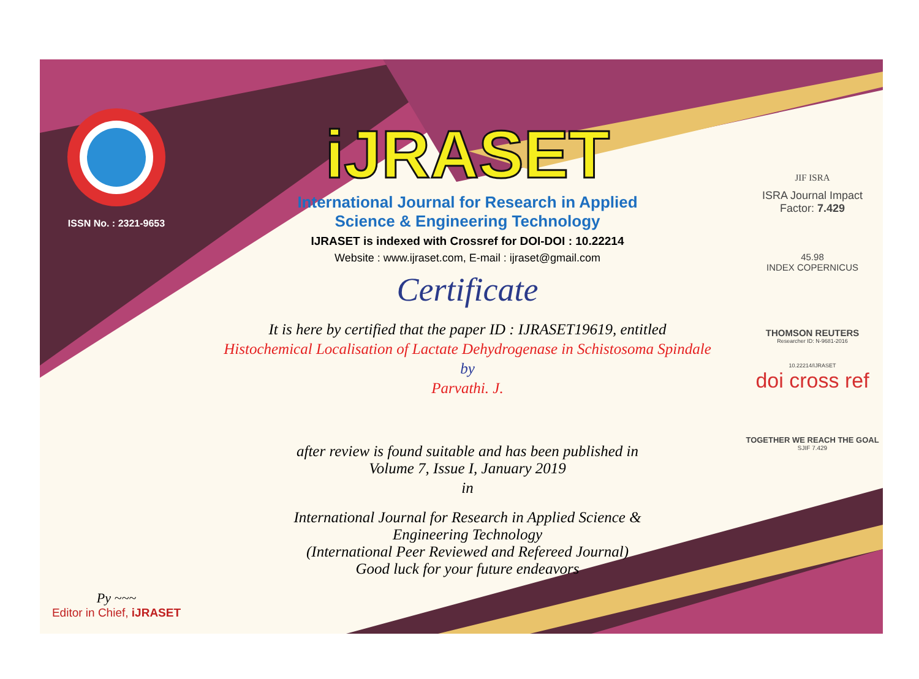ISSN No. : 2321-9653
Py ~~~
Editor in Chief, iJRASET
iJRASET
International Journal for Research in Applied
Science & Engineering Technology
IJRASET is indexed with Crossref for DOI-DOI : 10.22214
Website : www.ijraset.com, E-mail : ijraset@gmail.com
Certificate
It is here by certified that the paper ID : IJRASET19619, entitled
Histochemical Localisation of Lactate Dehydrogenase in Schistosoma Spindale
by
Parvathi. J.
after review is found suitable and has been published in
Volume 7, Issue I, January 2019
in
International Journal for Research in Applied Science &
Engineering Technology
(International Peer Reviewed and Refereed Journal)
Good luck for your future endeavors
JIF ISRA
ISRA Journal Impact
Factor: 7.429
45.98
INDEX COPERNICUS
THOMSON REUTERS
Researcher ID: N-9681-2016
10.22214/IJRASET
doi cross ref
TOGETHER WE REACH THE GOAL
SJIF 7.429